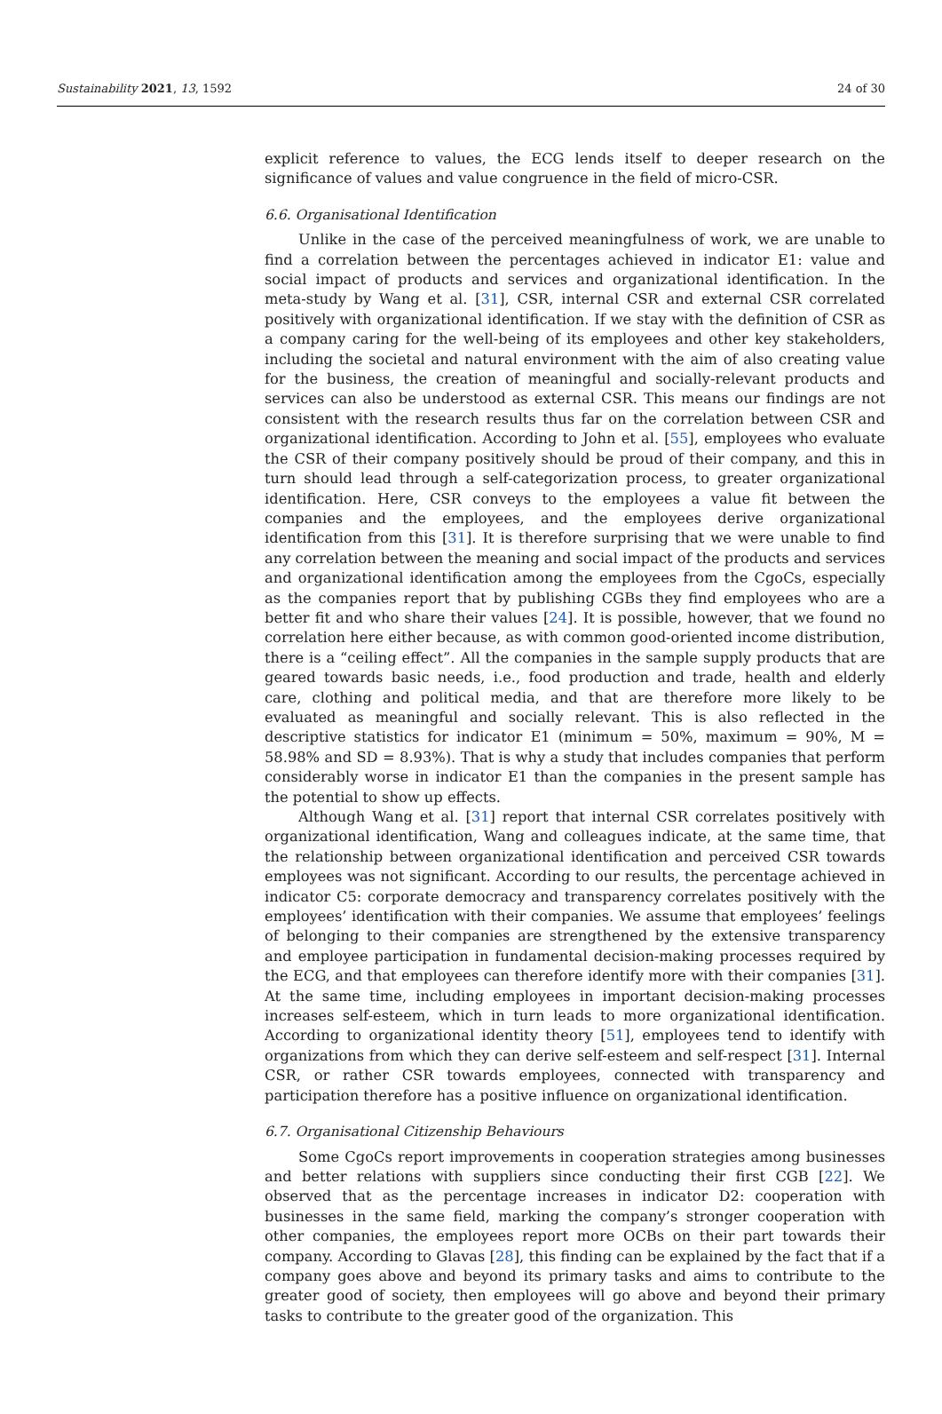Sustainability 2021, 13, 1592 24 of 30
explicit reference to values, the ECG lends itself to deeper research on the significance of values and value congruence in the field of micro-CSR.
6.6. Organisational Identification
Unlike in the case of the perceived meaningfulness of work, we are unable to find a correlation between the percentages achieved in indicator E1: value and social impact of products and services and organizational identification. In the meta-study by Wang et al. [31], CSR, internal CSR and external CSR correlated positively with organizational identification. If we stay with the definition of CSR as a company caring for the well-being of its employees and other key stakeholders, including the societal and natural environment with the aim of also creating value for the business, the creation of meaningful and socially-relevant products and services can also be understood as external CSR. This means our findings are not consistent with the research results thus far on the correlation between CSR and organizational identification. According to John et al. [55], employees who evaluate the CSR of their company positively should be proud of their company, and this in turn should lead through a self-categorization process, to greater organizational identification. Here, CSR conveys to the employees a value fit between the companies and the employees, and the employees derive organizational identification from this [31]. It is therefore surprising that we were unable to find any correlation between the meaning and social impact of the products and services and organizational identification among the employees from the CgoCs, especially as the companies report that by publishing CGBs they find employees who are a better fit and who share their values [24]. It is possible, however, that we found no correlation here either because, as with common good-oriented income distribution, there is a “ceiling effect”. All the companies in the sample supply products that are geared towards basic needs, i.e., food production and trade, health and elderly care, clothing and political media, and that are therefore more likely to be evaluated as meaningful and socially relevant. This is also reflected in the descriptive statistics for indicator E1 (minimum = 50%, maximum = 90%, M = 58.98% and SD = 8.93%). That is why a study that includes companies that perform considerably worse in indicator E1 than the companies in the present sample has the potential to show up effects.
Although Wang et al. [31] report that internal CSR correlates positively with organizational identification, Wang and colleagues indicate, at the same time, that the relationship between organizational identification and perceived CSR towards employees was not significant. According to our results, the percentage achieved in indicator C5: corporate democracy and transparency correlates positively with the employees’ identification with their companies. We assume that employees’ feelings of belonging to their companies are strengthened by the extensive transparency and employee participation in fundamental decision-making processes required by the ECG, and that employees can therefore identify more with their companies [31]. At the same time, including employees in important decision-making processes increases self-esteem, which in turn leads to more organizational identification. According to organizational identity theory [51], employees tend to identify with organizations from which they can derive self-esteem and self-respect [31]. Internal CSR, or rather CSR towards employees, connected with transparency and participation therefore has a positive influence on organizational identification.
6.7. Organisational Citizenship Behaviours
Some CgoCs report improvements in cooperation strategies among businesses and better relations with suppliers since conducting their first CGB [22]. We observed that as the percentage increases in indicator D2: cooperation with businesses in the same field, marking the company’s stronger cooperation with other companies, the employees report more OCBs on their part towards their company. According to Glavas [28], this finding can be explained by the fact that if a company goes above and beyond its primary tasks and aims to contribute to the greater good of society, then employees will go above and beyond their primary tasks to contribute to the greater good of the organization. This